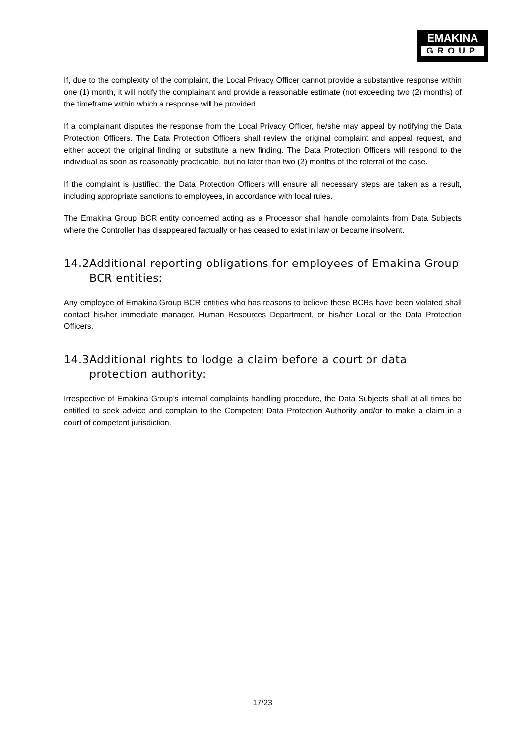EMAKINA
GROUP
If, due to the complexity of the complaint, the Local Privacy Officer cannot provide a substantive response within one (1) month, it will notify the complainant and provide a reasonable estimate (not exceeding two (2) months) of the timeframe within which a response will be provided.
If a complainant disputes the response from the Local Privacy Officer, he/she may appeal by notifying the Data Protection Officers. The Data Protection Officers shall review the original complaint and appeal request, and either accept the original finding or substitute a new finding. The Data Protection Officers will respond to the individual as soon as reasonably practicable, but no later than two (2) months of the referral of the case.
If the complaint is justified, the Data Protection Officers will ensure all necessary steps are taken as a result, including appropriate sanctions to employees, in accordance with local rules.
The Emakina Group BCR entity concerned acting as a Processor shall handle complaints from Data Subjects where the Controller has disappeared factually or has ceased to exist in law or became insolvent.
14.2Additional reporting obligations for employees of Emakina Group BCR entities:
Any employee of Emakina Group BCR entities who has reasons to believe these BCRs have been violated shall contact his/her immediate manager, Human Resources Department, or his/her Local or the Data Protection Officers.
14.3Additional rights to lodge a claim before a court or data protection authority:
Irrespective of Emakina Group’s internal complaints handling procedure, the Data Subjects shall at all times be entitled to seek advice and complain to the Competent Data Protection Authority and/or to make a claim in a court of competent jurisdiction.
17/23